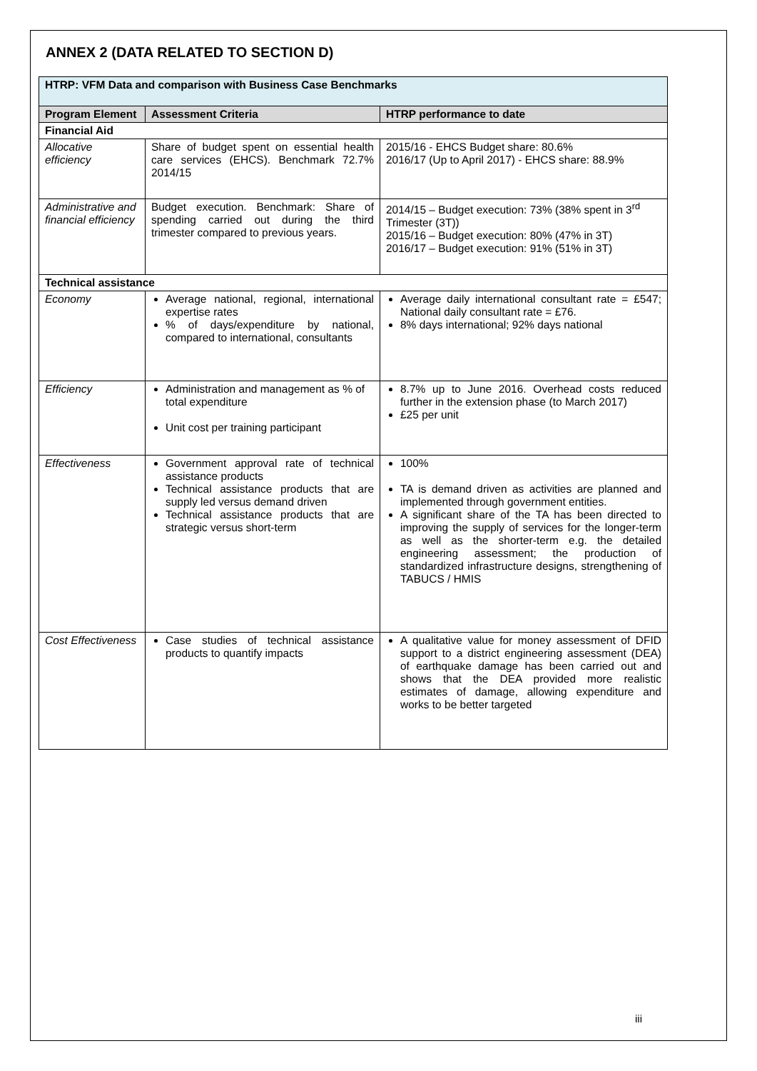ANNEX 2 (DATA RELATED TO SECTION D)
| HTRP: VFM Data and comparison with Business Case Benchmarks | | |
| Program Element | Assessment Criteria | HTRP performance to date |
| Financial Aid | | |
| Allocative efficiency | Share of budget spent on essential health care services (EHCS). Benchmark 72.7% 2014/15 | 2015/16 - EHCS Budget share: 80.6% 2016/17 (Up to April 2017) - EHCS share: 88.9% |
| Administrative and financial efficiency | Budget execution. Benchmark: Share of spending carried out during the third trimester compared to previous years. | 2014/15 – Budget execution: 73% (38% spent in 3<sup>rd</sup> Trimester (3T)) 2015/16 – Budget execution: 80% (47% in 3T) 2016/17 – Budget execution: 91% (51% in 3T) |
| Technical assistance | | |
| Economy | Average national, regional, international expertise rates % of days/expenditure by national, compared to international, consultants | Average daily international consultant rate = £547; National daily consultant rate = £76. 8% days international; 92% days national |
| Efficiency | Administration and management as % of total expenditure Unit cost per training participant | 8.7% up to June 2016. Overhead costs reduced further in the extension phase (to March 2017) £25 per unit |
| Effectiveness | Government approval rate of technical assistance products Technical assistance products that are supply led versus demand driven Technical assistance products that are strategic versus short-term | 100% TA is demand driven as activities are planned and implemented through government entities. A significant share of the TA has been directed to improving the supply of services for the longer-term as well as the shorter-term e.g. the detailed engineering assessment; the production of standardized infrastructure designs, strengthening of TABUCS / HMIS |
| Cost Effectiveness | Case studies of technical assistance products to quantify impacts | A qualitative value for money assessment of DFID support to a district engineering assessment (DEA) of earthquake damage has been carried out and shows that the DEA provided more realistic estimates of damage, allowing expenditure and works to be better targeted |
iii